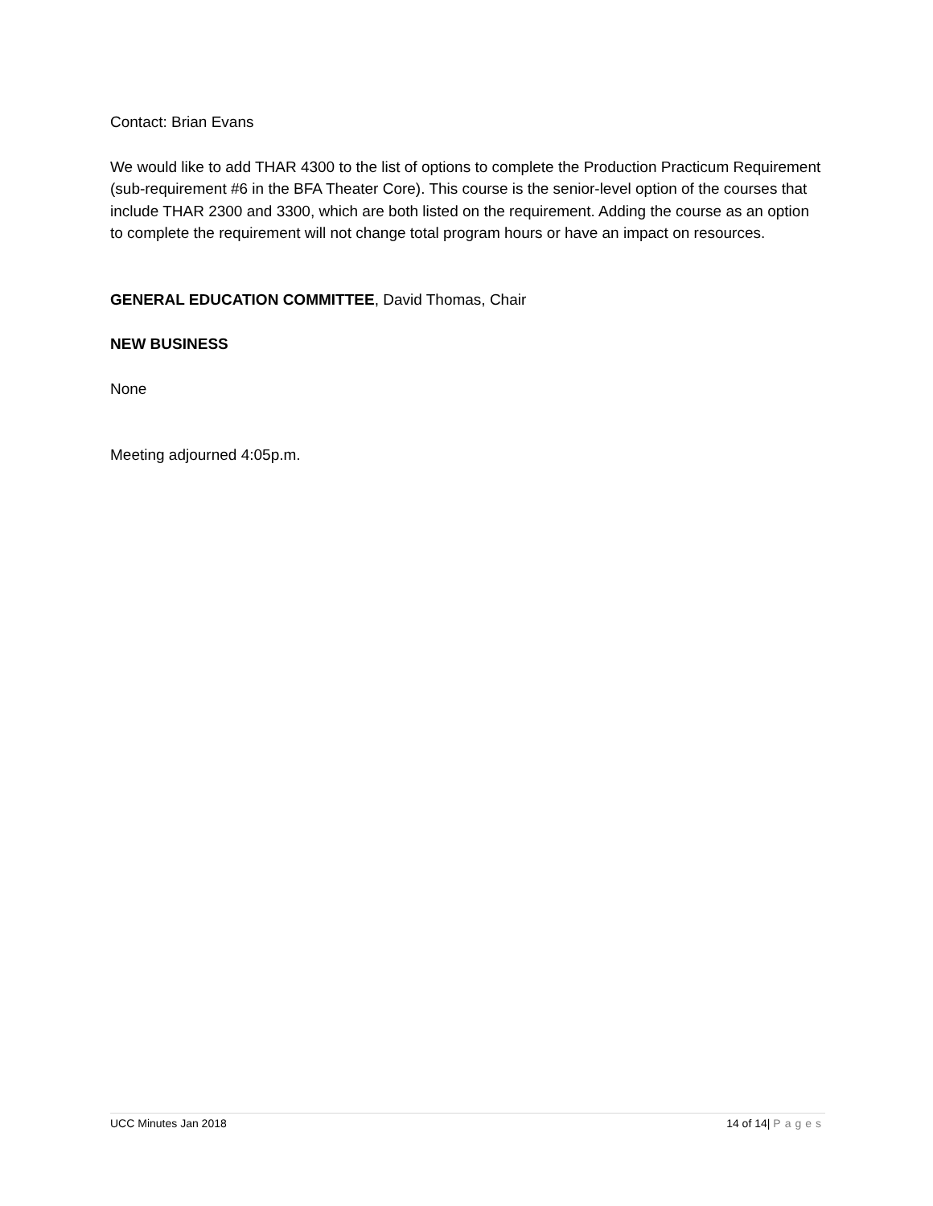Contact: Brian Evans
We would like to add THAR 4300 to the list of options to complete the Production Practicum Requirement (sub-requirement #6 in the BFA Theater Core). This course is the senior-level option of the courses that include THAR 2300 and 3300, which are both listed on the requirement. Adding the course as an option to complete the requirement will not change total program hours or have an impact on resources.
GENERAL EDUCATION COMMITTEE, David Thomas, Chair
NEW BUSINESS
None
Meeting adjourned 4:05p.m.
UCC Minutes Jan 2018 14 of 14| Pages